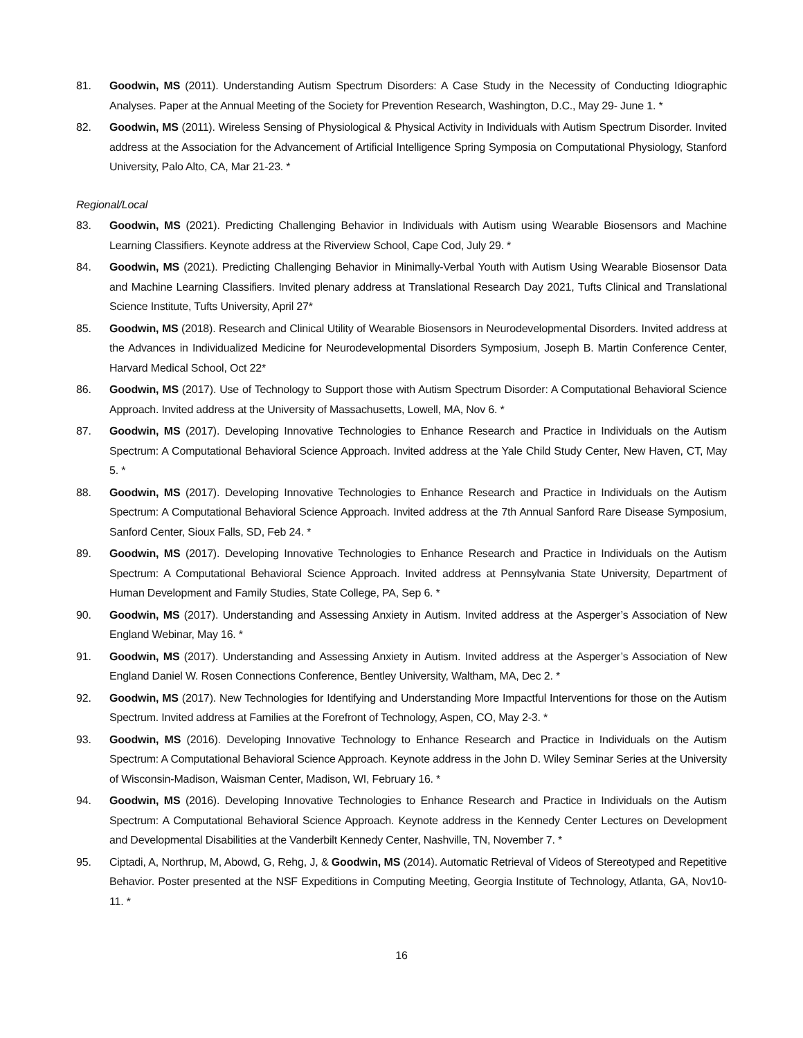81. Goodwin, MS (2011). Understanding Autism Spectrum Disorders: A Case Study in the Necessity of Conducting Idiographic Analyses. Paper at the Annual Meeting of the Society for Prevention Research, Washington, D.C., May 29- June 1. *
82. Goodwin, MS (2011). Wireless Sensing of Physiological & Physical Activity in Individuals with Autism Spectrum Disorder. Invited address at the Association for the Advancement of Artificial Intelligence Spring Symposia on Computational Physiology, Stanford University, Palo Alto, CA, Mar 21-23. *
Regional/Local
83. Goodwin, MS (2021). Predicting Challenging Behavior in Individuals with Autism using Wearable Biosensors and Machine Learning Classifiers. Keynote address at the Riverview School, Cape Cod, July 29. *
84. Goodwin, MS (2021). Predicting Challenging Behavior in Minimally-Verbal Youth with Autism Using Wearable Biosensor Data and Machine Learning Classifiers. Invited plenary address at Translational Research Day 2021, Tufts Clinical and Translational Science Institute, Tufts University, April 27*
85. Goodwin, MS (2018). Research and Clinical Utility of Wearable Biosensors in Neurodevelopmental Disorders. Invited address at the Advances in Individualized Medicine for Neurodevelopmental Disorders Symposium, Joseph B. Martin Conference Center, Harvard Medical School, Oct 22*
86. Goodwin, MS (2017). Use of Technology to Support those with Autism Spectrum Disorder: A Computational Behavioral Science Approach. Invited address at the University of Massachusetts, Lowell, MA, Nov 6. *
87. Goodwin, MS (2017). Developing Innovative Technologies to Enhance Research and Practice in Individuals on the Autism Spectrum: A Computational Behavioral Science Approach. Invited address at the Yale Child Study Center, New Haven, CT, May 5. *
88. Goodwin, MS (2017). Developing Innovative Technologies to Enhance Research and Practice in Individuals on the Autism Spectrum: A Computational Behavioral Science Approach. Invited address at the 7th Annual Sanford Rare Disease Symposium, Sanford Center, Sioux Falls, SD, Feb 24. *
89. Goodwin, MS (2017). Developing Innovative Technologies to Enhance Research and Practice in Individuals on the Autism Spectrum: A Computational Behavioral Science Approach. Invited address at Pennsylvania State University, Department of Human Development and Family Studies, State College, PA, Sep 6. *
90. Goodwin, MS (2017). Understanding and Assessing Anxiety in Autism. Invited address at the Asperger’s Association of New England Webinar, May 16. *
91. Goodwin, MS (2017). Understanding and Assessing Anxiety in Autism. Invited address at the Asperger’s Association of New England Daniel W. Rosen Connections Conference, Bentley University, Waltham, MA, Dec 2. *
92. Goodwin, MS (2017). New Technologies for Identifying and Understanding More Impactful Interventions for those on the Autism Spectrum. Invited address at Families at the Forefront of Technology, Aspen, CO, May 2-3. *
93. Goodwin, MS (2016). Developing Innovative Technology to Enhance Research and Practice in Individuals on the Autism Spectrum: A Computational Behavioral Science Approach. Keynote address in the John D. Wiley Seminar Series at the University of Wisconsin-Madison, Waisman Center, Madison, WI, February 16. *
94. Goodwin, MS (2016). Developing Innovative Technologies to Enhance Research and Practice in Individuals on the Autism Spectrum: A Computational Behavioral Science Approach. Keynote address in the Kennedy Center Lectures on Development and Developmental Disabilities at the Vanderbilt Kennedy Center, Nashville, TN, November 7. *
95. Ciptadi, A, Northrup, M, Abowd, G, Rehg, J, & Goodwin, MS (2014). Automatic Retrieval of Videos of Stereotyped and Repetitive Behavior. Poster presented at the NSF Expeditions in Computing Meeting, Georgia Institute of Technology, Atlanta, GA, Nov10-11. *
16